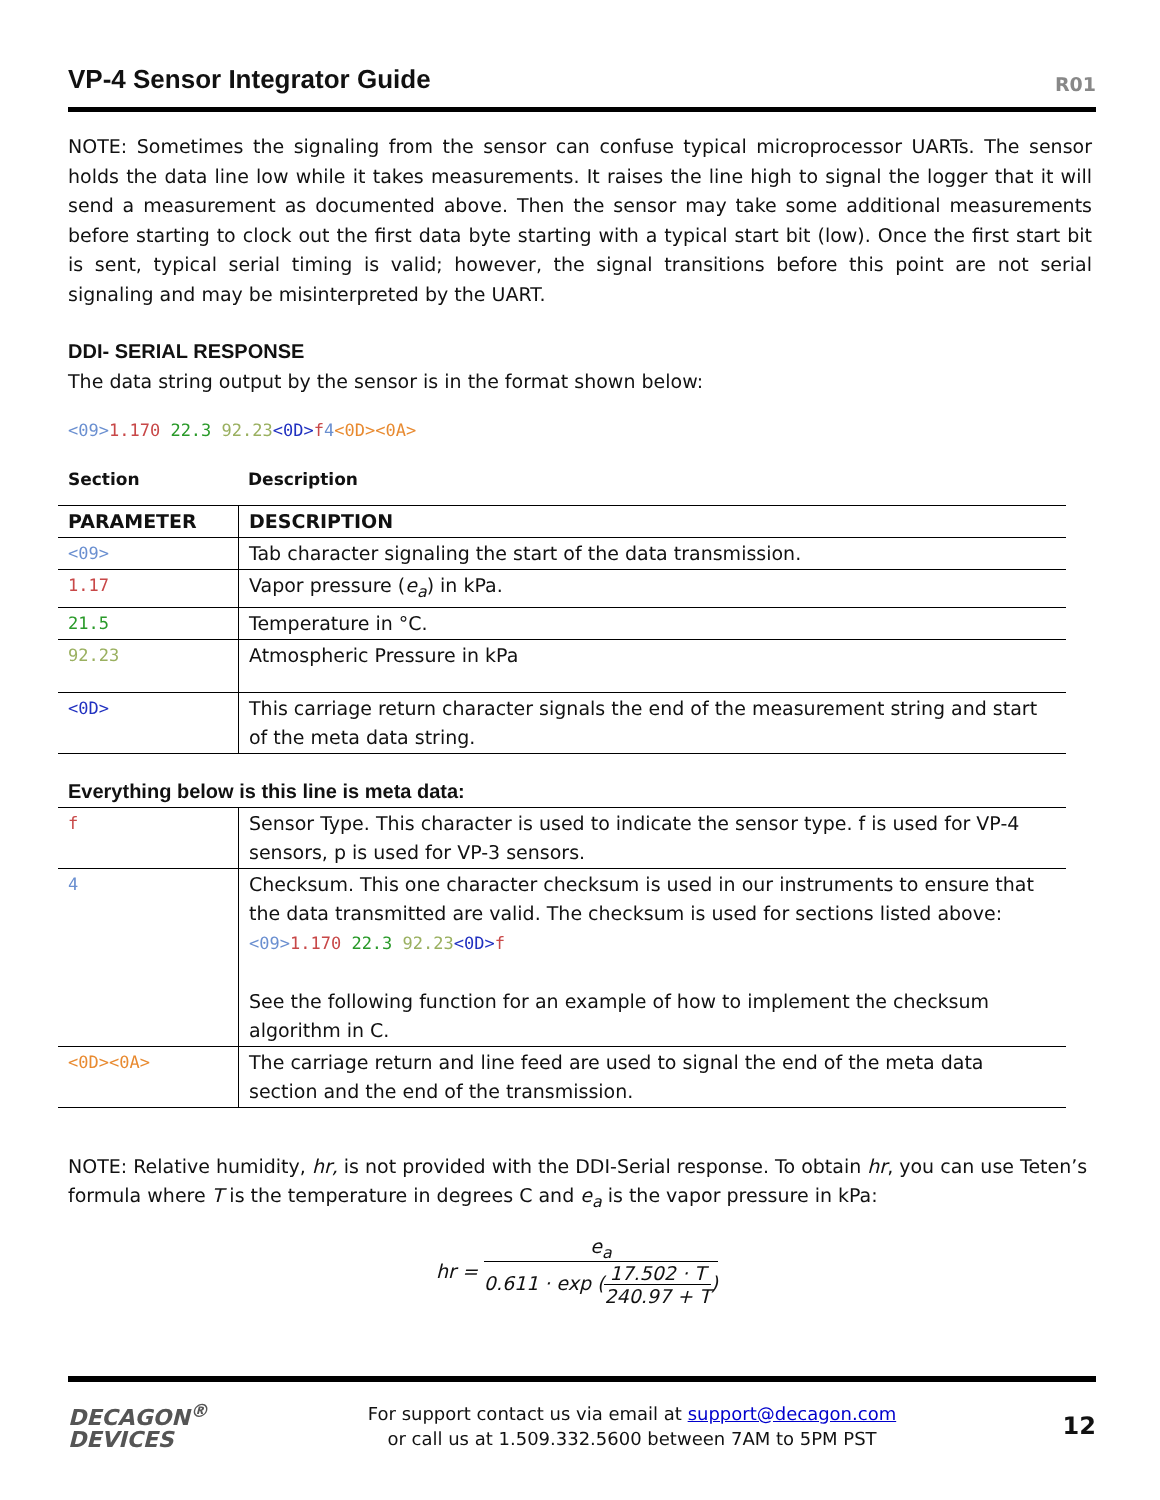VP-4 Sensor Integrator Guide
R01
NOTE: Sometimes the signaling from the sensor can confuse typical microprocessor UARTs. The sensor holds the data line low while it takes measurements. It raises the line high to signal the logger that it will send a measurement as documented above. Then the sensor may take some additional measurements before starting to clock out the first data byte starting with a typical start bit (low). Once the first start bit is sent, typical serial timing is valid; however, the signal transitions before this point are not serial signaling and may be misinterpreted by the UART.
DDI- SERIAL RESPONSE
The data string output by the sensor is in the format shown below:
<09>1.170 22.3 92.23<0D>f 4<0D><0A>
| Section | Description |
| --- | --- |
| PARAMETER | DESCRIPTION |
| --- | --- |
| <09> | Tab character signaling the start of the data transmission. |
| 1.17 | Vapor pressure ( e<sub>a</sub> ) in kPa. |
| 21.5 | Temperature in °C. |
| 92.23 | Atmospheric Pressure in kPa |
| <0D> | This carriage return character signals the end of the measurement string and start of the meta data string. |
Everything below is this line is meta data:
| f | Sensor Type. This character is used to indicate the sensor type. f is used for VP-4 sensors, p is used for VP-3 sensors. |
| 4 | Checksum. This one character checksum is used in our instruments to ensure that the data transmitted are valid. The checksum is used for sections listed above: <09> 1.170 22.3 92.23 <0D> f See the following function for an example of how to implement the checksum algorithm in C. |
| <0D><0A> | The carriage return and line feed are used to signal the end of the meta data section and the end of the transmission. |
NOTE: Relative humidity, hr, is not provided with the DDI-Serial response. To obtain hr, you can use Teten’s formula where T is the temperature in degrees C and e<sub>a</sub> is the vapor pressure in kPa:
hr = e<sub>a</sub> 0.611 · exp (17.502 · T 240.97 + T)
DECAGON<sup>®</sup>
DEVICES
For support contact us via email at support@decagon.com
or call us at 1.509.332.5600 between 7AM to 5PM PST
12